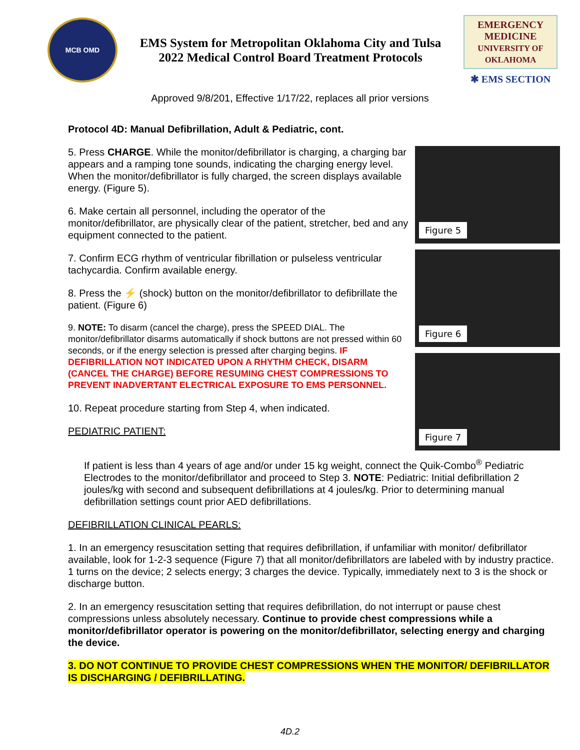MCB OMD
EMS System for Metropolitan Oklahoma City and Tulsa
2022 Medical Control Board Treatment Protocols
EMERGENCY MEDICINE
UNIVERSITY OF OKLAHOMA
✱ EMS SECTION
Approved 9/8/201, Effective 1/17/22, replaces all prior versions
Protocol 4D: Manual Defibrillation, Adult & Pediatric, cont.
5. Press CHARGE. While the monitor/defibrillator is charging, a charging bar appears and a ramping tone sounds, indicating the charging energy level. When the monitor/defibrillator is fully charged, the screen displays available energy. (Figure 5).
6. Make certain all personnel, including the operator of the monitor/defibrillator, are physically clear of the patient, stretcher, bed and any equipment connected to the patient.
7. Confirm ECG rhythm of ventricular fibrillation or pulseless ventricular tachycardia. Confirm available energy.
8. Press the ⚡ (shock) button on the monitor/defibrillator to defibrillate the patient. (Figure 6)
9. NOTE: To disarm (cancel the charge), press the SPEED DIAL. The monitor/defibrillator disarms automatically if shock buttons are not pressed within 60 seconds, or if the energy selection is pressed after charging begins. IF DEFIBRILLATION NOT INDICATED UPON A RHYTHM CHECK, DISARM (CANCEL THE CHARGE) BEFORE RESUMING CHEST COMPRESSIONS TO PREVENT INADVERTANT ELECTRICAL EXPOSURE TO EMS PERSONNEL.
10. Repeat procedure starting from Step 4, when indicated.
PEDIATRIC PATIENT:
Figure 5
Figure 6
Figure 7
If patient is less than 4 years of age and/or under 15 kg weight, connect the Quik-Combo<sup>®</sup> Pediatric Electrodes to the monitor/defibrillator and proceed to Step 3. NOTE: Pediatric: Initial defibrillation 2 joules/kg with second and subsequent defibrillations at 4 joules/kg. Prior to determining manual defibrillation settings count prior AED defibrillations.
DEFIBRILLATION CLINICAL PEARLS:
1. In an emergency resuscitation setting that requires defibrillation, if unfamiliar with monitor/ defibrillator available, look for 1-2-3 sequence (Figure 7) that all monitor/defibrillators are labeled with by industry practice. 1 turns on the device; 2 selects energy; 3 charges the device. Typically, immediately next to 3 is the shock or discharge button.
2. In an emergency resuscitation setting that requires defibrillation, do not interrupt or pause chest compressions unless absolutely necessary. Continue to provide chest compressions while a monitor/defibrillator operator is powering on the monitor/defibrillator, selecting energy and charging the device.
3. DO NOT CONTINUE TO PROVIDE CHEST COMPRESSIONS WHEN THE MONITOR/ DEFIBRILLATOR IS DISCHARGING / DEFIBRILLATING.
4D.2